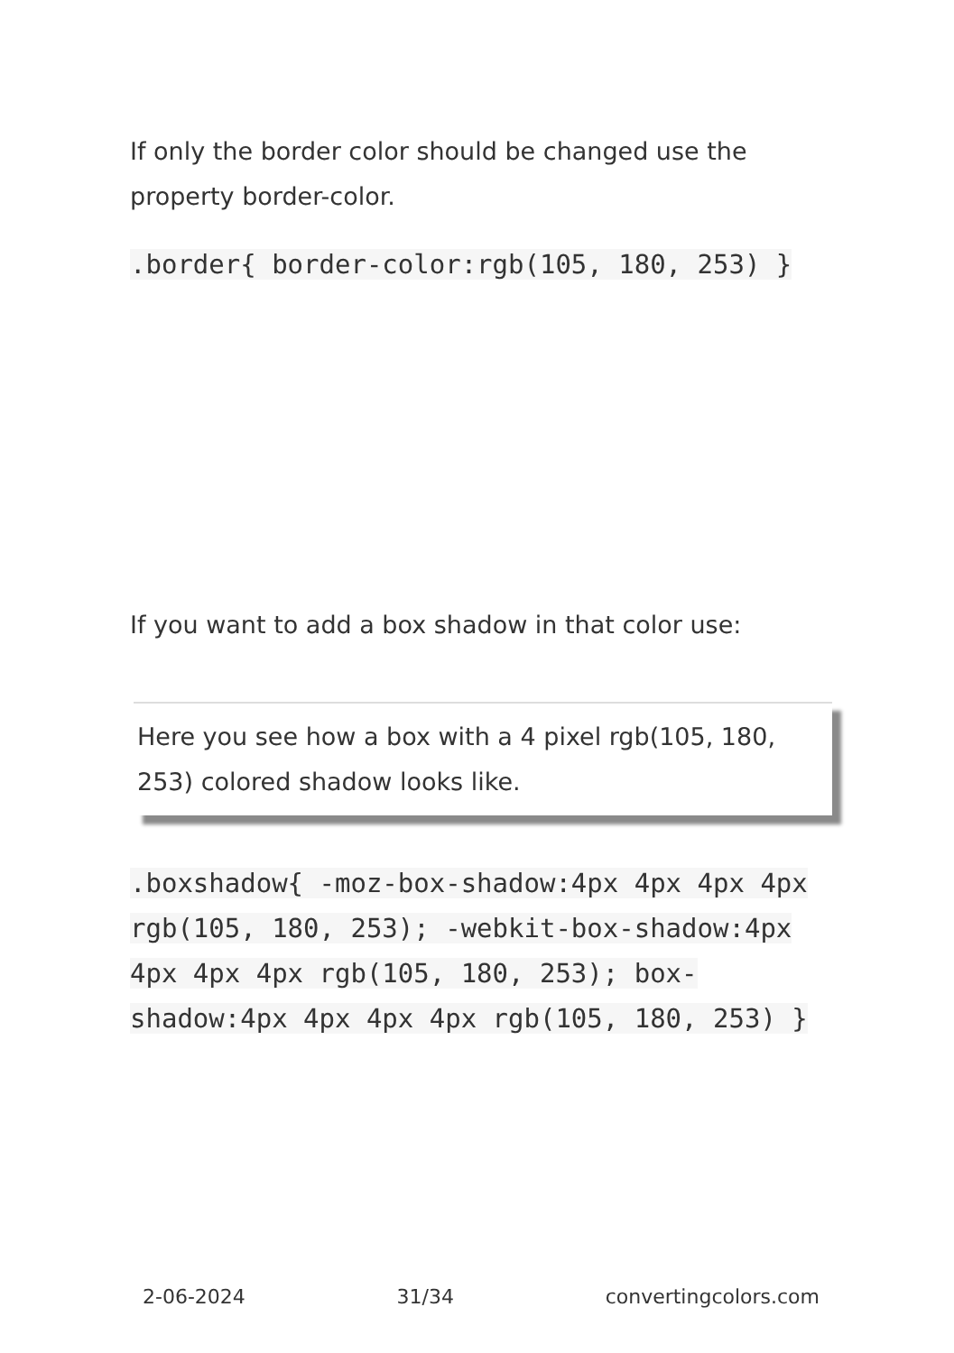If only the border color should be changed use the property border-color.
.border{ border-color:rgb(105, 180, 253) }
If you want to add a box shadow in that color use:
Here you see how a box with a 4 pixel rgb(105, 180, 253) colored shadow looks like.
.boxshadow{ -moz-box-shadow:4px 4px 4px 4px rgb(105, 180, 253); -webkit-box-shadow:4px 4px 4px 4px rgb(105, 180, 253); box-shadow:4px 4px 4px 4px rgb(105, 180, 253) }
2-06-2024 31/34 convertingcolors.com